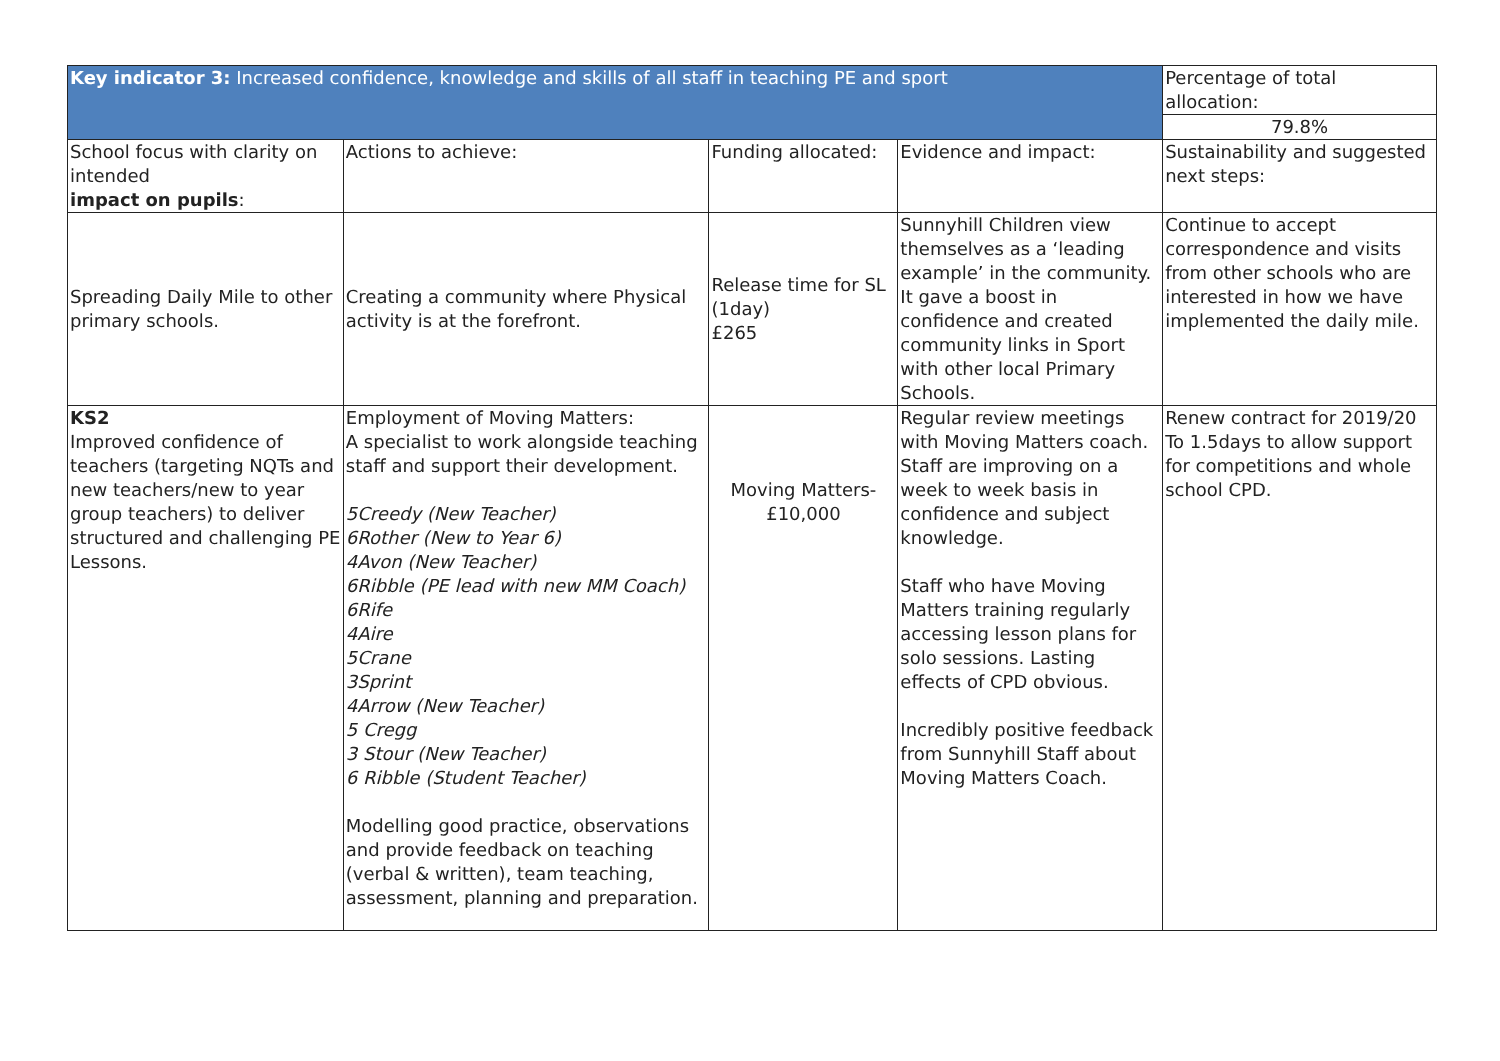| Key indicator 3: Increased confidence, knowledge and skills of all staff in teaching PE and sport | | | | Percentage of total allocation: |
| | | | | 79.8% |
| School focus with clarity on intended impact on pupils : | Actions to achieve: | Funding allocated: | Evidence and impact: | Sustainability and suggested next steps: |
| Spreading Daily Mile to other primary schools. | Creating a community where Physical activity is at the forefront. | Release time for SL (1day) £265 | Sunnyhill Children view themselves as a ‘leading example’ in the community. It gave a boost in confidence and created community links in Sport with other local Primary Schools. | Continue to accept correspondence and visits from other schools who are interested in how we have implemented the daily mile. |
| KS2 Improved confidence of teachers (targeting NQTs and new teachers/new to year group teachers) to deliver structured and challenging PE Lessons. | Employment of Moving Matters: A specialist to work alongside teaching staff and support their development. 5Creedy (New Teacher) 6Rother (New to Year 6) 4Avon (New Teacher) 6Ribble (PE lead with new MM Coach) 6Rife 4Aire 5Crane 3Sprint 4Arrow (New Teacher) 5 Cregg 3 Stour (New Teacher) 6 Ribble (Student Teacher) Modelling good practice, observations and provide feedback on teaching (verbal & written), team teaching, assessment, planning and preparation. | Moving Matters- £10,000 | Regular review meetings with Moving Matters coach. Staff are improving on a week to week basis in confidence and subject knowledge. Staff who have Moving Matters training regularly accessing lesson plans for solo sessions. Lasting effects of CPD obvious. Incredibly positive feedback from Sunnyhill Staff about Moving Matters Coach. | Renew contract for 2019/20 To 1.5days to allow support for competitions and whole school CPD. |